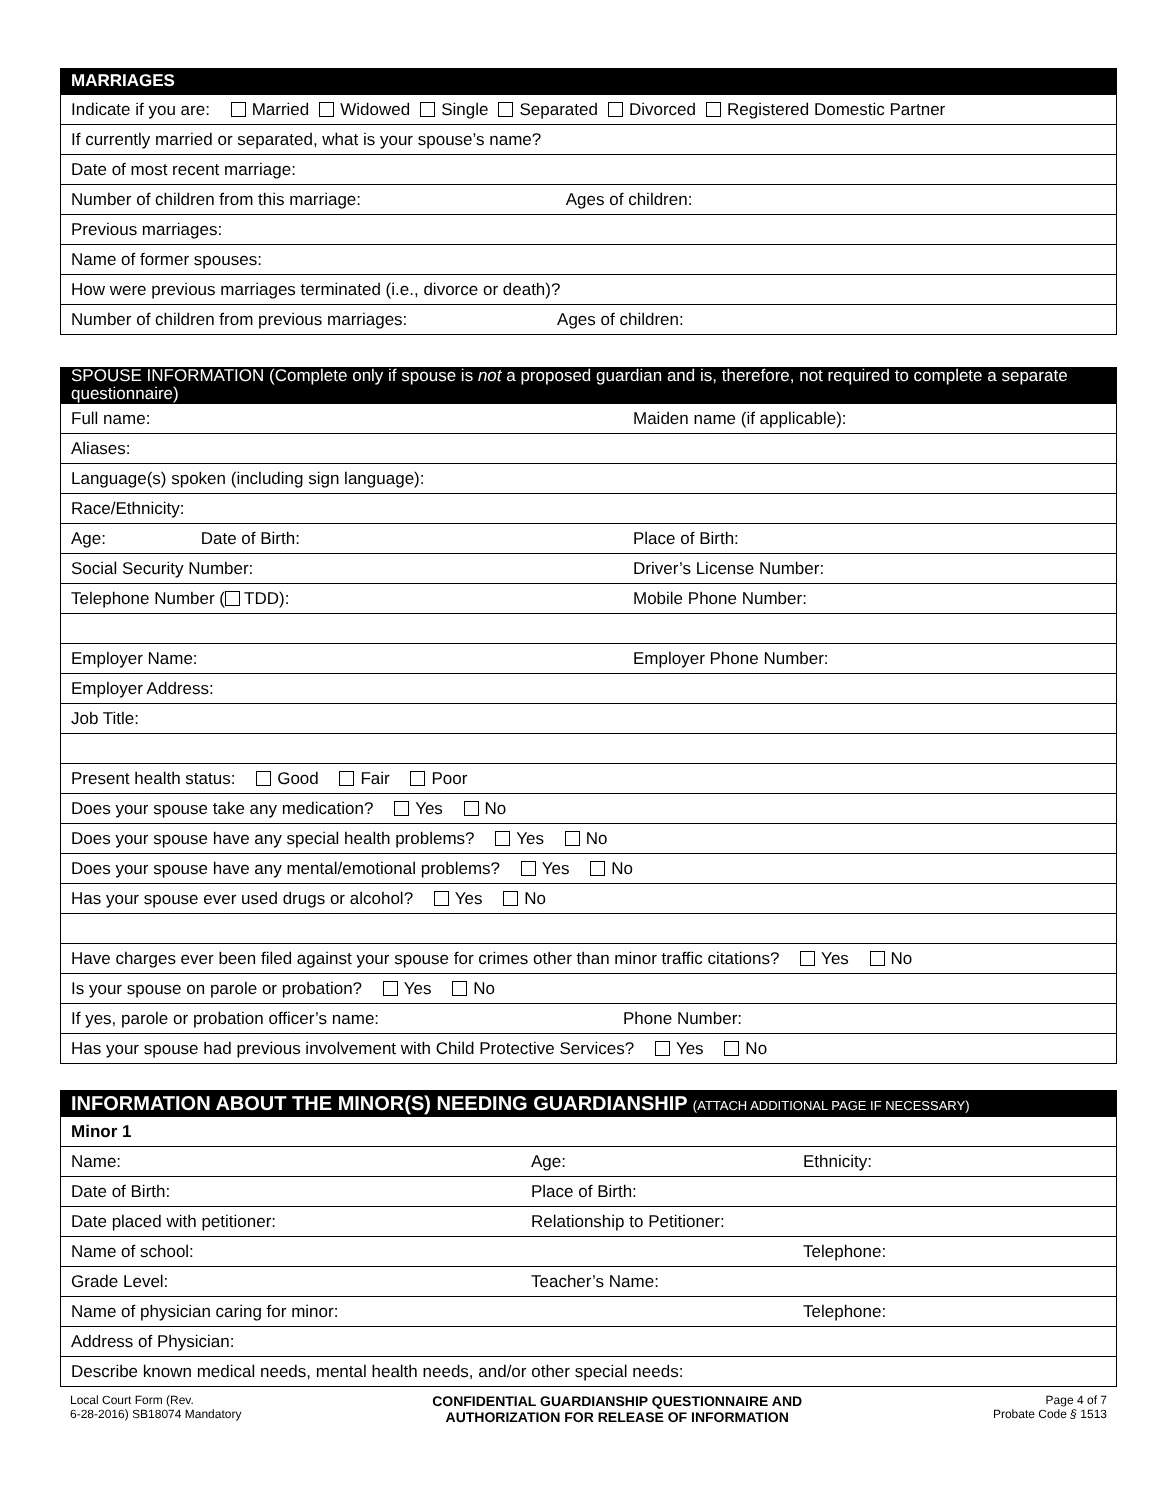| MARRIAGES |
| Indicate if you are: Married Widowed Single Separated Divorced Registered Domestic Partner |
| If currently married or separated, what is your spouse’s name? |
| Date of most recent marriage: |
| Number of children from this marriage: Ages of children: |
| Previous marriages: |
| Name of former spouses: |
| How were previous marriages terminated (i.e., divorce or death)? |
| Number of children from previous marriages: Ages of children: |
| SPOUSE INFORMATION (Complete only if spouse is not a proposed guardian and is, therefore, not required to complete a separate questionnaire) | |
| Full name: | Maiden name (if applicable): |
| Aliases: | |
| Language(s) spoken (including sign language): | |
| Race/Ethnicity: | |
| Age: Date of Birth: | Place of Birth: |
| Social Security Number: | Driver’s License Number: |
| Telephone Number ( TDD): | Mobile Phone Number: |
| Employer Name: | Employer Phone Number: |
| Employer Address: | |
| Job Title: | |
| Present health status: Good Fair Poor | |
| Does your spouse take any medication? Yes No | |
| Does your spouse have any special health problems? Yes No | |
| Does your spouse have any mental/emotional problems? Yes No | |
| Has your spouse ever used drugs or alcohol? Yes No | |
| Have charges ever been filed against your spouse for crimes other than minor traffic citations? Yes No | |
| Is your spouse on parole or probation? Yes No | |
| If yes, parole or probation officer’s name: | Phone Number: |
| Has your spouse had previous involvement with Child Protective Services? Yes No | |
| INFORMATION ABOUT THE MINOR(S) NEEDING GUARDIANSHIP (ATTACH ADDITIONAL PAGE IF NECESSARY) | | |
| Minor 1 | | |
| Name: | Age: | Ethnicity: |
| Date of Birth: | Place of Birth: | |
| Date placed with petitioner: | Relationship to Petitioner: | |
| Name of school: | | Telephone: |
| Grade Level: | Teacher’s Name: | |
| Name of physician caring for minor: | | Telephone: |
| Address of Physician: | | |
| Describe known medical needs, mental health needs, and/or other special needs: | | |
Local Court Form (Rev.
6-28-2016) SB18074 Mandatory
CONFIDENTIAL GUARDIANSHIP QUESTIONNAIRE AND
AUTHORIZATION FOR RELEASE OF INFORMATION
Page 4 of 7
Probate Code § 1513